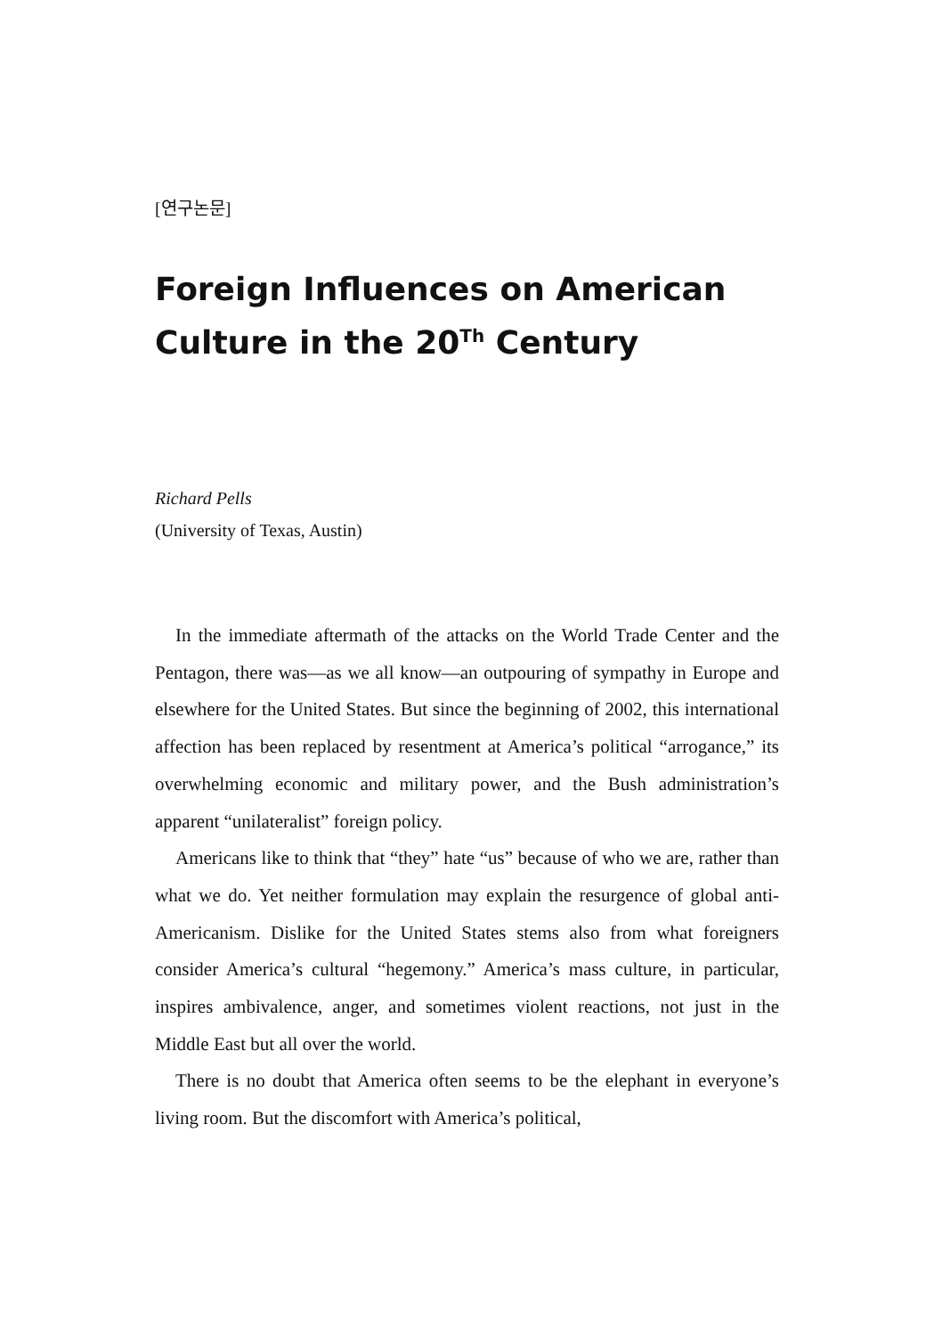[연구논문]
Foreign Influences on American Culture in the 20<sup>Th</sup> Century
Richard Pells
(University of Texas, Austin)
In the immediate aftermath of the attacks on the World Trade Center and the Pentagon, there was—as we all know—an outpouring of sympathy in Europe and elsewhere for the United States. But since the beginning of 2002, this international affection has been replaced by resentment at America’s political “arrogance,” its overwhelming economic and military power, and the Bush administration’s apparent “unilateralist” foreign policy.
Americans like to think that “they” hate “us” because of who we are, rather than what we do. Yet neither formulation may explain the resurgence of global anti-Americanism. Dislike for the United States stems also from what foreigners consider America’s cultural “hegemony.” America’s mass culture, in particular, inspires ambivalence, anger, and sometimes violent reactions, not just in the Middle East but all over the world.
There is no doubt that America often seems to be the elephant in everyone’s living room. But the discomfort with America’s political,